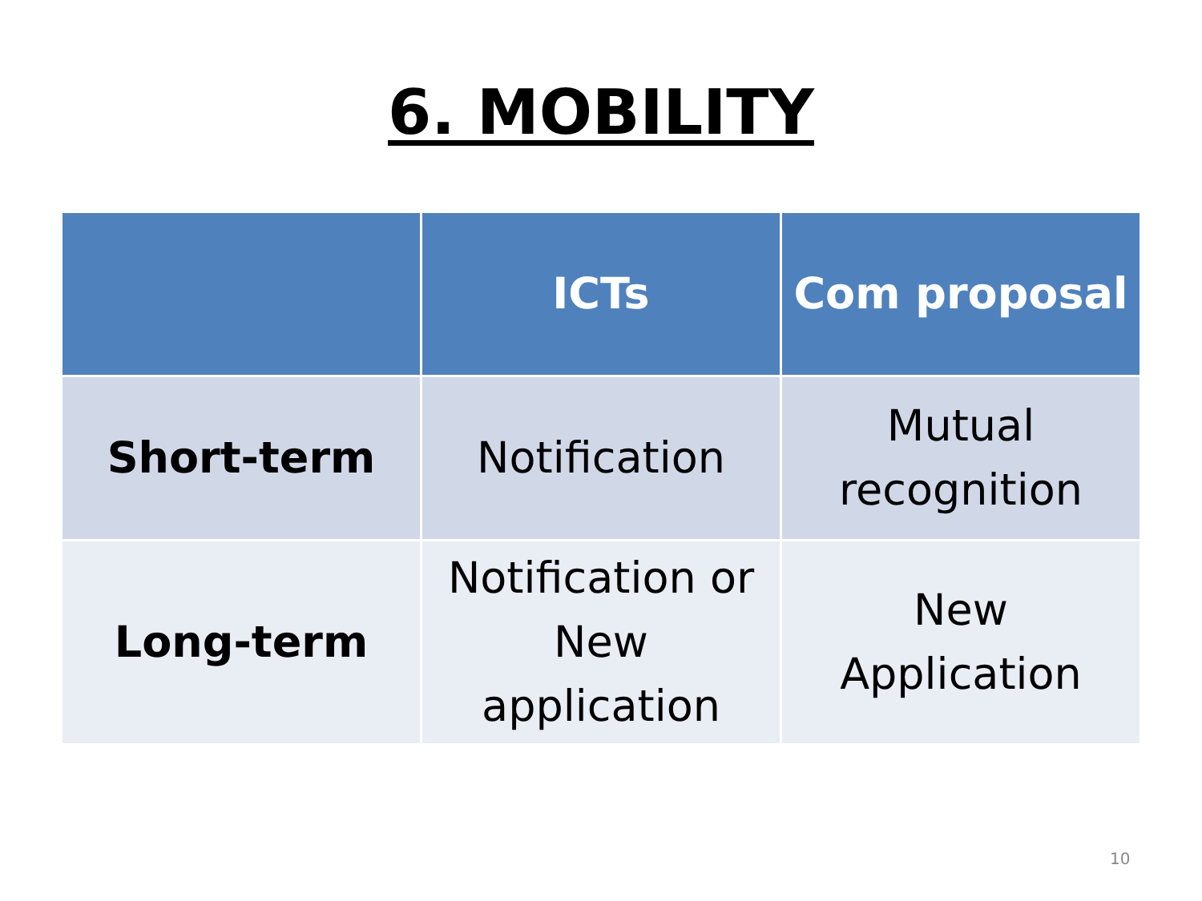6. MOBILITY
| | ICTs | Com proposal |
| --- | --- | --- |
| Short-term | Notification | Mutual recognition |
| Long-term | Notification or New application | New Application |
10